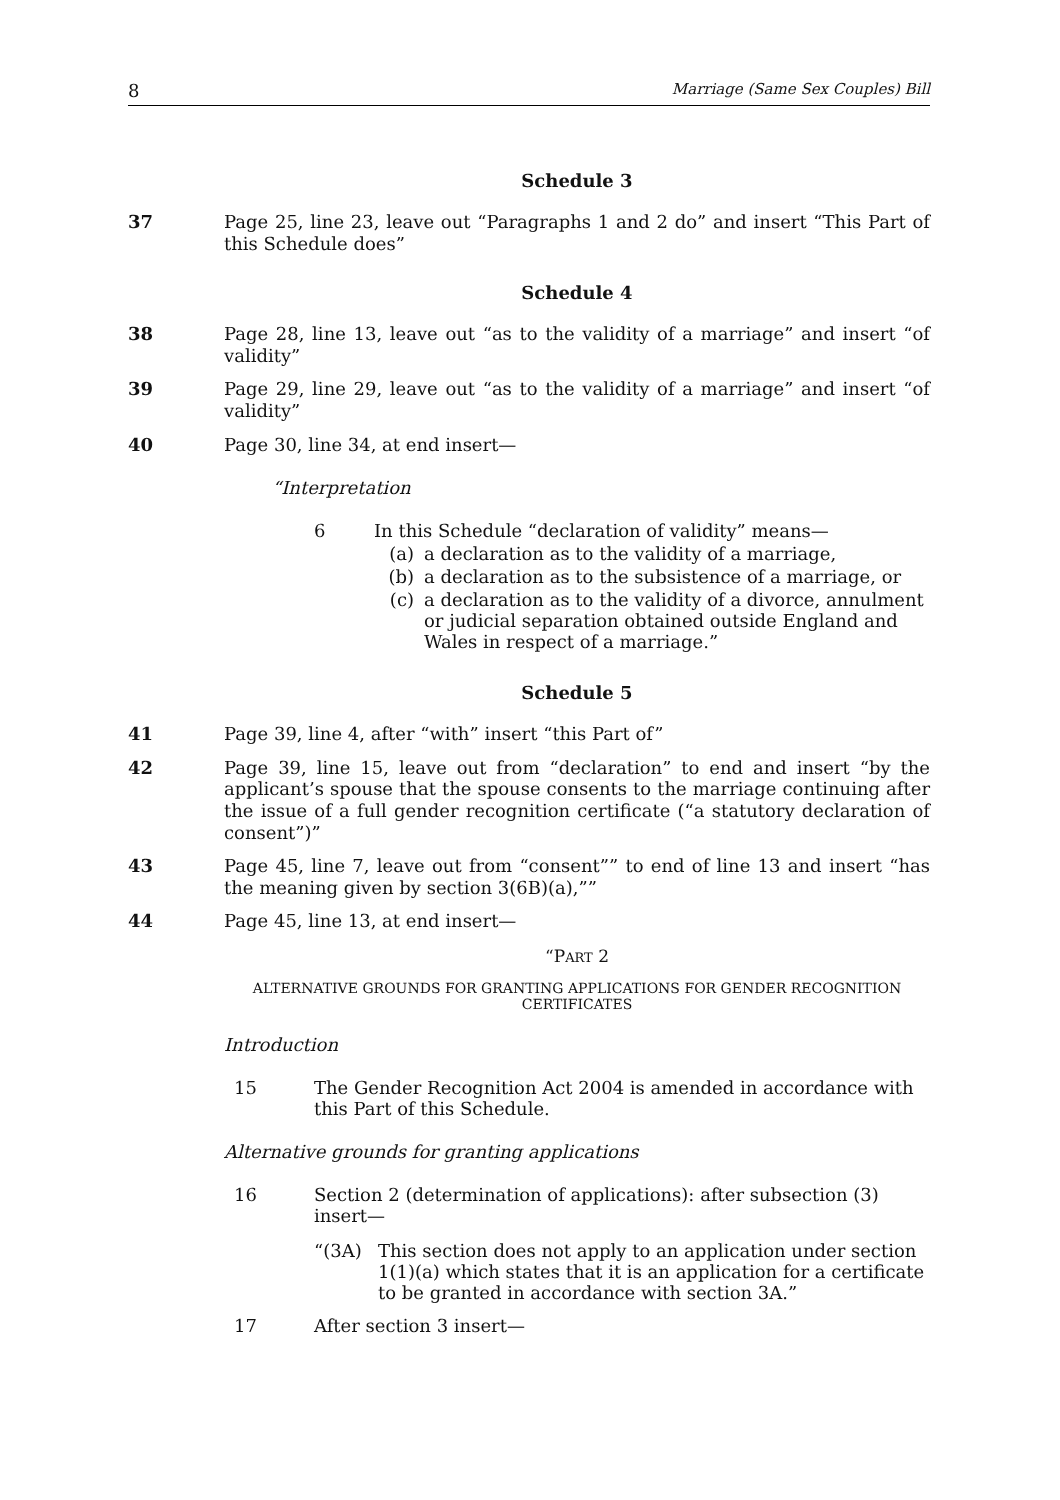8 Marriage (Same Sex Couples) Bill
Schedule 3
37 Page 25, line 23, leave out “Paragraphs 1 and 2 do” and insert “This Part of this Schedule does”
Schedule 4
38 Page 28, line 13, leave out “as to the validity of a marriage” and insert “of validity”
39 Page 29, line 29, leave out “as to the validity of a marriage” and insert “of validity”
40 Page 30, line 34, at end insert—
“Interpretation
6 In this Schedule “declaration of validity” means—
(a) a declaration as to the validity of a marriage,
(b) a declaration as to the subsistence of a marriage, or
(c) a declaration as to the validity of a divorce, annulment or judicial separation obtained outside England and Wales in respect of a marriage.”
Schedule 5
41 Page 39, line 4, after “with” insert “this Part of”
42 Page 39, line 15, leave out from “declaration” to end and insert “by the applicant’s spouse that the spouse consents to the marriage continuing after the issue of a full gender recognition certificate (“a statutory declaration of consent”)”
43 Page 45, line 7, leave out from “consent”” to end of line 13 and insert “has the meaning given by section 3(6B)(a),””
44 Page 45, line 13, at end insert—
“PART 2
ALTERNATIVE GROUNDS FOR GRANTING APPLICATIONS FOR GENDER RECOGNITION CERTIFICATES
Introduction
15 The Gender Recognition Act 2004 is amended in accordance with this Part of this Schedule.
Alternative grounds for granting applications
16 Section 2 (determination of applications): after subsection (3) insert—
“(3A) This section does not apply to an application under section 1(1)(a) which states that it is an application for a certificate to be granted in accordance with section 3A.”
17 After section 3 insert—